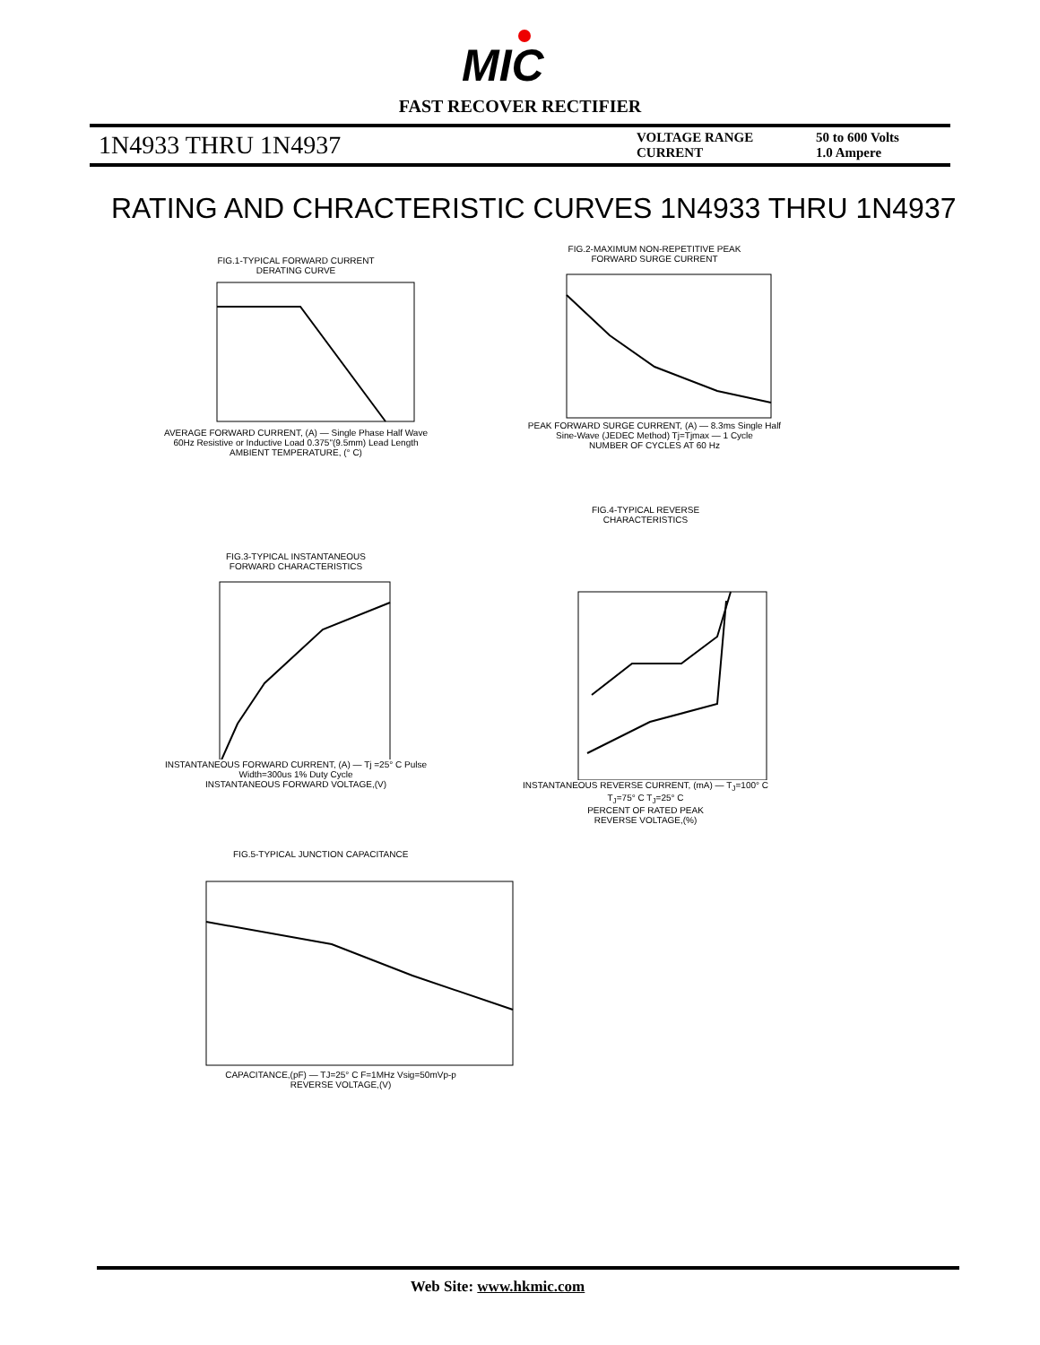MIC
FAST RECOVER RECTIFIER
1N4933 THRU 1N4937
VOLTAGE RANGE
CURRENT
50 to 600 Volts
1.0 Ampere
RATING AND CHRACTERISTIC CURVES 1N4933 THRU 1N4937
FIG.1-TYPICAL FORWARD CURRENT
DERATING CURVE
AVERAGE FORWARD CURRENT, (A) — Single Phase Half Wave 60Hz Resistive or Inductive Load 0.375"(9.5mm) Lead Length
AMBIENT TEMPERATURE, (° C)
FIG.2-MAXIMUM NON-REPETITIVE PEAK
FORWARD SURGE CURRENT
PEAK FORWARD SURGE CURRENT, (A) — 8.3ms Single Half Sine-Wave (JEDEC Method) Tj=Tjmax — 1 Cycle
NUMBER OF CYCLES AT 60 Hz
FIG.3-TYPICAL INSTANTANEOUS
FORWARD CHARACTERISTICS
INSTANTANEOUS FORWARD CURRENT, (A) — Tj =25° C Pulse Width=300us 1% Duty Cycle
INSTANTANEOUS FORWARD VOLTAGE,(V)
FIG.4-TYPICAL REVERSE
CHARACTERISTICS
INSTANTANEOUS REVERSE CURRENT, (mA) — T<sub>J</sub>=100° C T<sub>J</sub>=75° C T<sub>J</sub>=25° C
PERCENT OF RATED PEAK
REVERSE VOLTAGE,(%)
FIG.5-TYPICAL JUNCTION CAPACITANCE
CAPACITANCE,(pF) — TJ=25° C F=1MHz Vsig=50mVp-p
REVERSE VOLTAGE,(V)
Web Site: www.hkmic.com